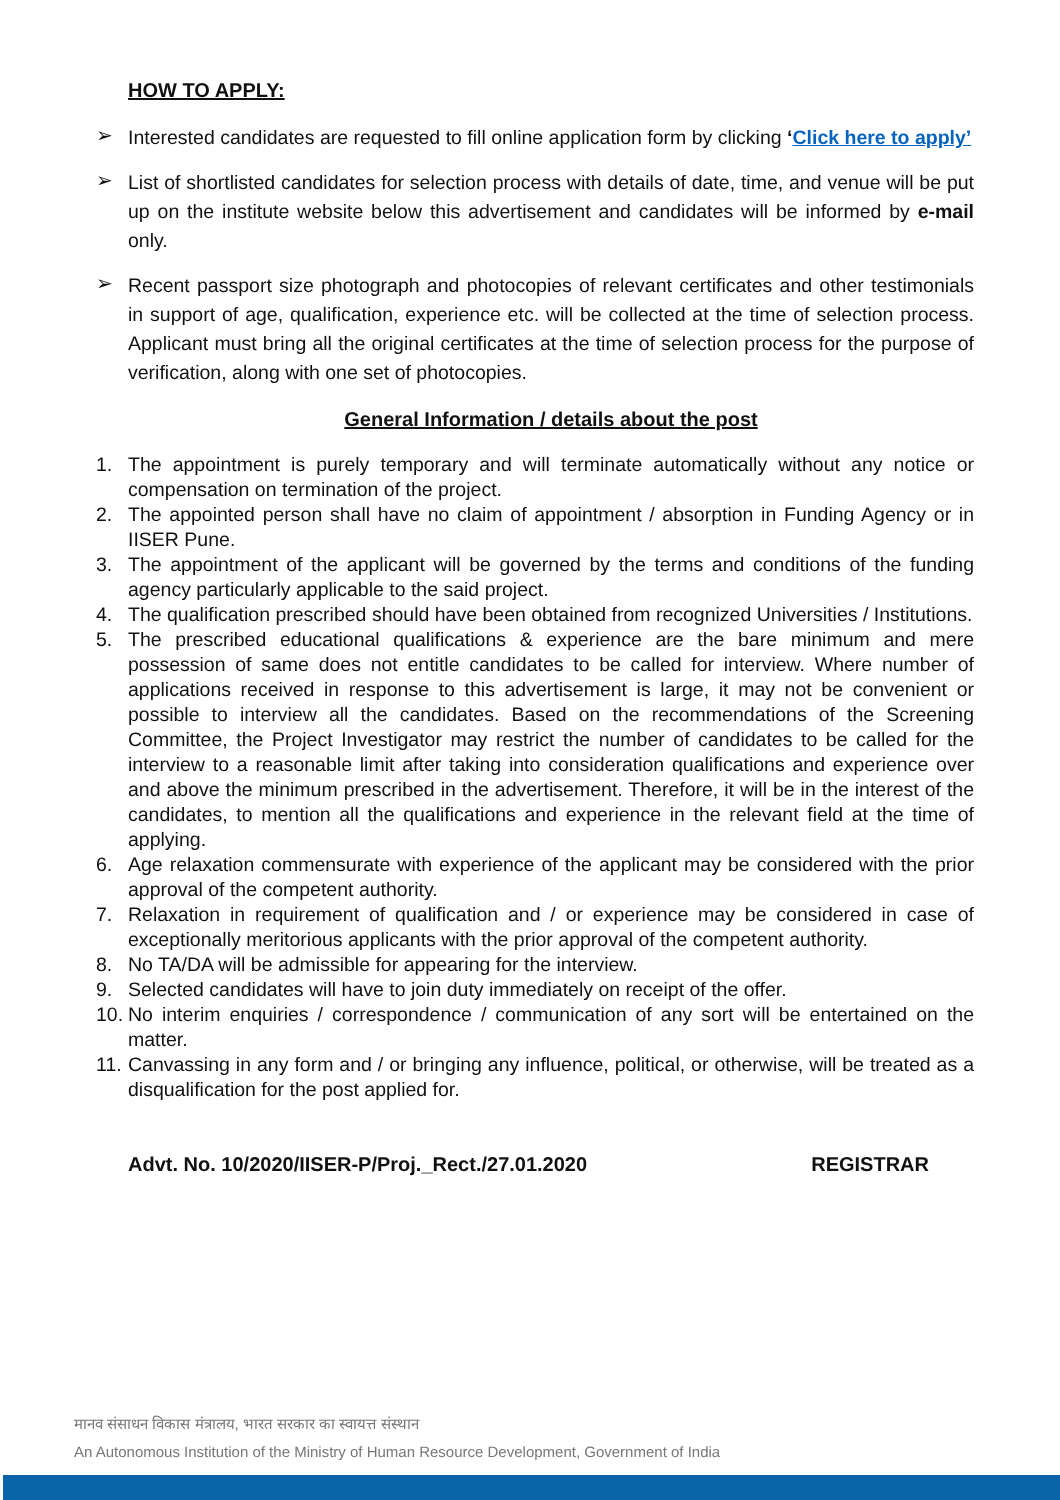HOW TO APPLY:
➢
Interested candidates are requested to fill online application form by clicking ‘Click here to apply’
➢
List of shortlisted candidates for selection process with details of date, time, and venue will be put up on the institute website below this advertisement and candidates will be informed by e-mail only.
➢
Recent passport size photograph and photocopies of relevant certificates and other testimonials in support of age, qualification, experience etc. will be collected at the time of selection process. Applicant must bring all the original certificates at the time of selection process for the purpose of verification, along with one set of photocopies.
General Information / details about the post
1. The appointment is purely temporary and will terminate automatically without any notice or compensation on termination of the project.
2. The appointed person shall have no claim of appointment / absorption in Funding Agency or in IISER Pune.
3. The appointment of the applicant will be governed by the terms and conditions of the funding agency particularly applicable to the said project.
4. The qualification prescribed should have been obtained from recognized Universities / Institutions.
5. The prescribed educational qualifications & experience are the bare minimum and mere possession of same does not entitle candidates to be called for interview. Where number of applications received in response to this advertisement is large, it may not be convenient or possible to interview all the candidates. Based on the recommendations of the Screening Committee, the Project Investigator may restrict the number of candidates to be called for the interview to a reasonable limit after taking into consideration qualifications and experience over and above the minimum prescribed in the advertisement. Therefore, it will be in the interest of the candidates, to mention all the qualifications and experience in the relevant field at the time of applying.
6. Age relaxation commensurate with experience of the applicant may be considered with the prior approval of the competent authority.
7. Relaxation in requirement of qualification and / or experience may be considered in case of exceptionally meritorious applicants with the prior approval of the competent authority.
8. No TA/DA will be admissible for appearing for the interview.
9. Selected candidates will have to join duty immediately on receipt of the offer.
10. No interim enquiries / correspondence / communication of any sort will be entertained on the matter.
11. Canvassing in any form and / or bringing any influence, political, or otherwise, will be treated as a disqualification for the post applied for.
Advt. No. 10/2020/IISER-P/Proj._Rect./27.01.2020 REGISTRAR
मानव संसाधन विकास मंत्रालय, भारत सरकार का स्वायत्त संस्थान
An Autonomous Institution of the Ministry of Human Resource Development, Government of India